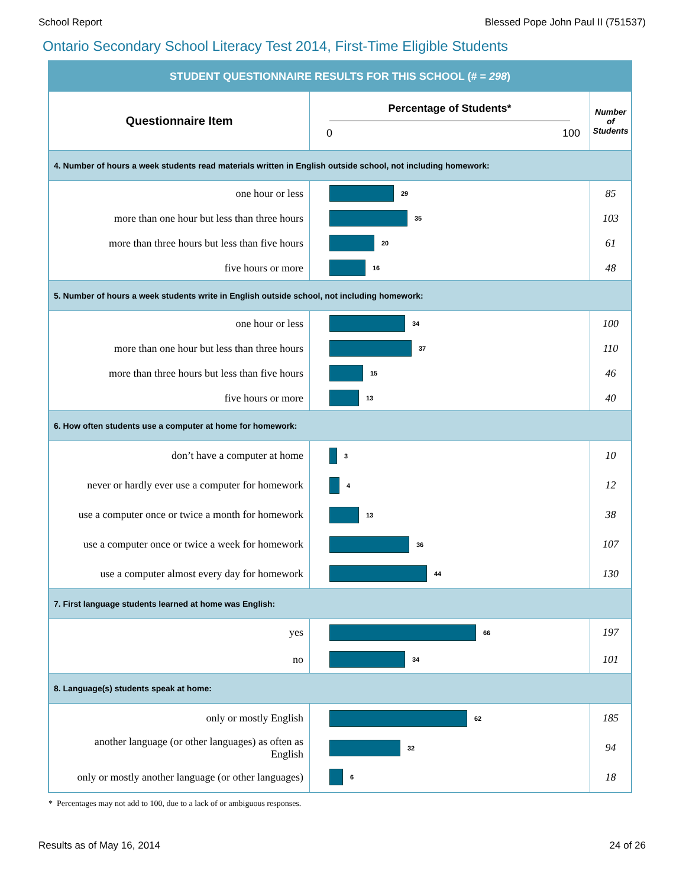School Report Blessed Pope John Paul II (751537)
Ontario Secondary School Literacy Test 2014, First-Time Eligible Students
| STUDENT QUESTIONNAIRE RESULTS FOR THIS SCHOOL (# = 298 ) | | |
| Questionnaire Item | Percentage of Students* 0 100 | Number of Students |
| 4. Number of hours a week students read materials written in English outside school, not including homework: | | |
| one hour or less | 29 | 85 |
| more than one hour but less than three hours | 35 | 103 |
| more than three hours but less than five hours | 20 | 61 |
| five hours or more | 16 | 48 |
| 5. Number of hours a week students write in English outside school, not including homework: | | |
| one hour or less | 34 | 100 |
| more than one hour but less than three hours | 37 | 110 |
| more than three hours but less than five hours | 15 | 46 |
| five hours or more | 13 | 40 |
| 6. How often students use a computer at home for homework: | | |
| don’t have a computer at home | 3 | 10 |
| never or hardly ever use a computer for homework | 4 | 12 |
| use a computer once or twice a month for homework | 13 | 38 |
| use a computer once or twice a week for homework | 36 | 107 |
| use a computer almost every day for homework | 44 | 130 |
| 7. First language students learned at home was English: | | |
| yes | 66 | 197 |
| no | 34 | 101 |
| 8. Language(s) students speak at home: | | |
| only or mostly English | 62 | 185 |
| another language (or other languages) as often as English | 32 | 94 |
| only or mostly another language (or other languages) | 6 | 18 |
* Percentages may not add to 100, due to a lack of or ambiguous responses.
Results as of May 16, 2014 24 of 26